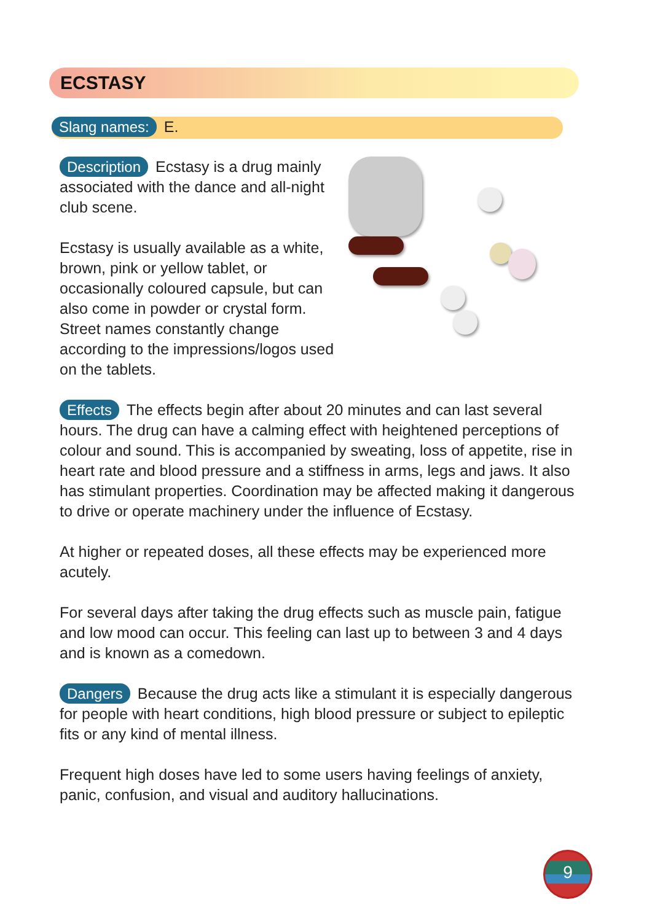ECSTASY
Slang names: E.
Description Ecstasy is a drug mainly associated with the dance and all-night club scene.
Ecstasy is usually available as a white, brown, pink or yellow tablet, or occasionally coloured capsule, but can also come in powder or crystal form. Street names constantly change according to the impressions/logos used on the tablets.
Effects The effects begin after about 20 minutes and can last several hours. The drug can have a calming effect with heightened perceptions of colour and sound. This is accompanied by sweating, loss of appetite, rise in heart rate and blood pressure and a stiffness in arms, legs and jaws. It also has stimulant properties. Coordination may be affected making it dangerous to drive or operate machinery under the influence of Ecstasy.
At higher or repeated doses, all these effects may be experienced more acutely.
For several days after taking the drug effects such as muscle pain, fatigue and low mood can occur. This feeling can last up to between 3 and 4 days and is known as a comedown.
Dangers Because the drug acts like a stimulant it is especially dangerous for people with heart conditions, high blood pressure or subject to epileptic fits or any kind of mental illness.
Frequent high doses have led to some users having feelings of anxiety, panic, confusion, and visual and auditory hallucinations.
9